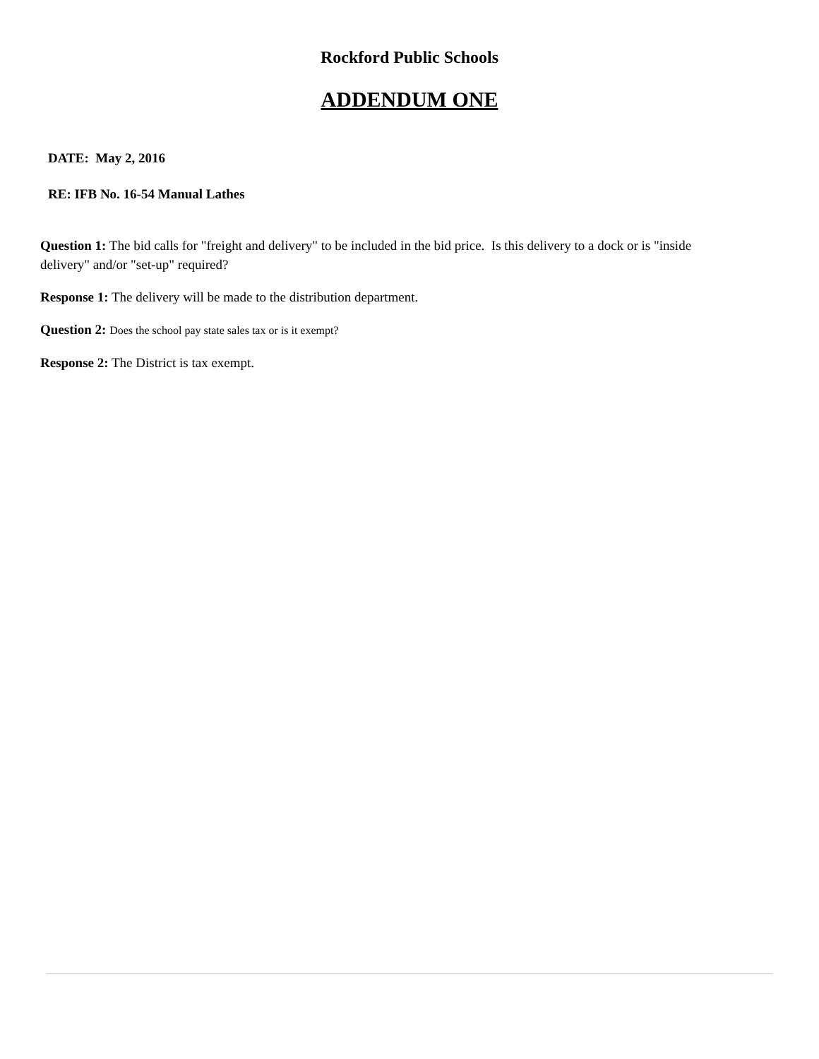Rockford Public Schools
ADDENDUM ONE
DATE: May 2, 2016
RE: IFB No. 16-54 Manual Lathes
Question 1: The bid calls for "freight and delivery" to be included in the bid price. Is this delivery to a dock or is "inside delivery" and/or "set-up" required?
Response 1: The delivery will be made to the distribution department.
Question 2: Does the school pay state sales tax or is it exempt?
Response 2: The District is tax exempt.